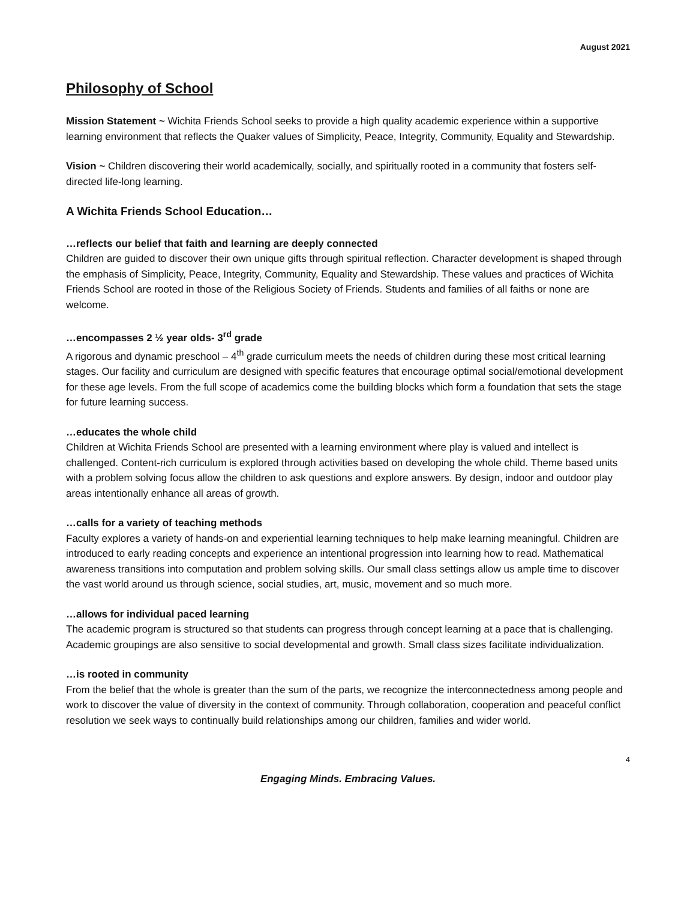August 2021
Philosophy of School
Mission Statement ~ Wichita Friends School seeks to provide a high quality academic experience within a supportive learning environment that reflects the Quaker values of Simplicity, Peace, Integrity, Community, Equality and Stewardship.
Vision ~ Children discovering their world academically, socially, and spiritually rooted in a community that fosters self-directed life-long learning.
A Wichita Friends School Education…
…reflects our belief that faith and learning are deeply connected
Children are guided to discover their own unique gifts through spiritual reflection. Character development is shaped through the emphasis of Simplicity, Peace, Integrity, Community, Equality and Stewardship. These values and practices of Wichita Friends School are rooted in those of the Religious Society of Friends. Students and families of all faiths or none are welcome.
…encompasses 2 ½ year olds- 3<sup>rd</sup> grade
A rigorous and dynamic preschool – 4<sup>th</sup> grade curriculum meets the needs of children during these most critical learning stages. Our facility and curriculum are designed with specific features that encourage optimal social/emotional development for these age levels. From the full scope of academics come the building blocks which form a foundation that sets the stage for future learning success.
…educates the whole child
Children at Wichita Friends School are presented with a learning environment where play is valued and intellect is challenged. Content-rich curriculum is explored through activities based on developing the whole child. Theme based units with a problem solving focus allow the children to ask questions and explore answers. By design, indoor and outdoor play areas intentionally enhance all areas of growth.
…calls for a variety of teaching methods
Faculty explores a variety of hands-on and experiential learning techniques to help make learning meaningful. Children are introduced to early reading concepts and experience an intentional progression into learning how to read. Mathematical awareness transitions into computation and problem solving skills. Our small class settings allow us ample time to discover the vast world around us through science, social studies, art, music, movement and so much more.
…allows for individual paced learning
The academic program is structured so that students can progress through concept learning at a pace that is challenging. Academic groupings are also sensitive to social developmental and growth. Small class sizes facilitate individualization.
…is rooted in community
From the belief that the whole is greater than the sum of the parts, we recognize the interconnectedness among people and work to discover the value of diversity in the context of community. Through collaboration, cooperation and peaceful conflict resolution we seek ways to continually build relationships among our children, families and wider world.
4
Engaging Minds. Embracing Values.